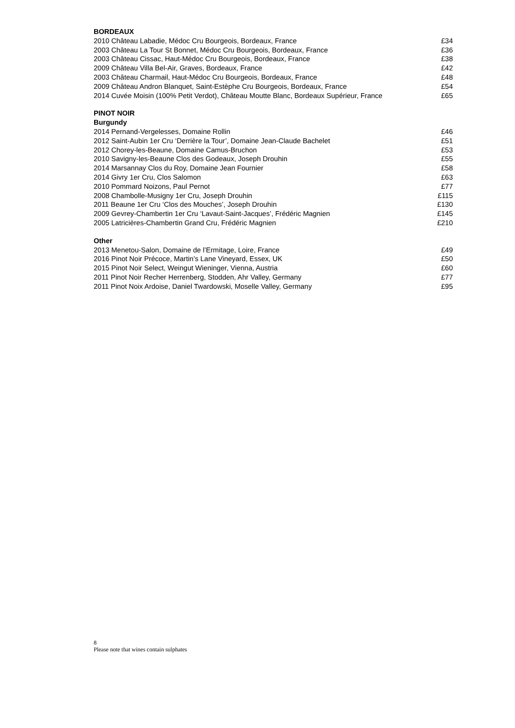BORDEAUX
2010 Château Labadie, Médoc Cru Bourgeois, Bordeaux, France £34
2003 Château La Tour St Bonnet, Médoc Cru Bourgeois, Bordeaux, France £36
2003 Château Cissac, Haut-Médoc Cru Bourgeois, Bordeaux, France £38
2009 Château Villa Bel-Air, Graves, Bordeaux, France £42
2003 Château Charmail, Haut-Médoc Cru Bourgeois, Bordeaux, France £48
2009 Château Andron Blanquet, Saint-Estèphe Cru Bourgeois, Bordeaux, France £54
2014 Cuvée Moisin (100% Petit Verdot), Château Moutte Blanc, Bordeaux Supérieur, France £65
PINOT NOIR
Burgundy
2014 Pernand-Vergelesses, Domaine Rollin £46
2012 Saint-Aubin 1er Cru ‘Derrière la Tour’, Domaine Jean-Claude Bachelet £51
2012 Chorey-les-Beaune, Domaine Camus-Bruchon £53
2010 Savigny-les-Beaune Clos des Godeaux, Joseph Drouhin £55
2014 Marsannay Clos du Roy, Domaine Jean Fournier £58
2014 Givry 1er Cru, Clos Salomon £63
2010 Pommard Noizons, Paul Pernot £77
2008 Chambolle-Musigny 1er Cru, Joseph Drouhin £115
2011 Beaune 1er Cru ‘Clos des Mouches’, Joseph Drouhin £130
2009 Gevrey-Chambertin 1er Cru ‘Lavaut-Saint-Jacques’, Frédéric Magnien £145
2005 Latricières-Chambertin Grand Cru, Frédéric Magnien £210
Other
2013 Menetou-Salon, Domaine de l’Ermitage, Loire, France £49
2016 Pinot Noir Précoce, Martin’s Lane Vineyard, Essex, UK £50
2015 Pinot Noir Select, Weingut Wieninger, Vienna, Austria £60
2011 Pinot Noir Recher Herrenberg, Stodden, Ahr Valley, Germany £77
2011 Pinot Noix Ardoise, Daniel Twardowski, Moselle Valley, Germany £95
8
Please note that wines contain sulphates